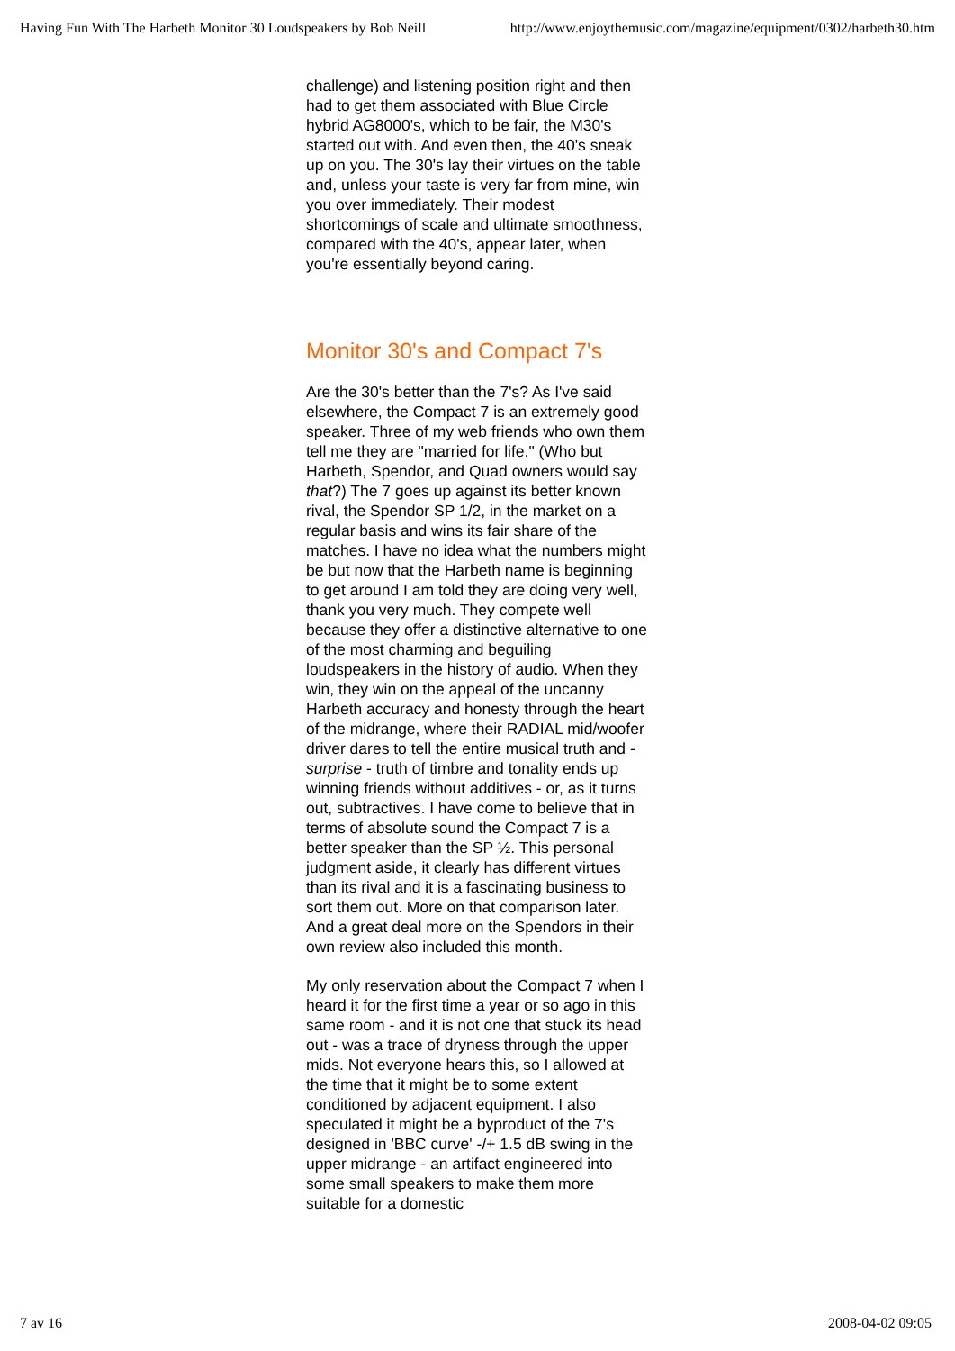Having Fun With The Harbeth Monitor 30 Loudspeakers by Bob Neill http://www.enjoythemusic.com/magazine/equipment/0302/harbeth30.htm
challenge) and listening position right and then had to get them associated with Blue Circle hybrid AG8000's, which to be fair, the M30's started out with. And even then, the 40's sneak up on you. The 30's lay their virtues on the table and, unless your taste is very far from mine, win you over immediately. Their modest shortcomings of scale and ultimate smoothness, compared with the 40's, appear later, when you're essentially beyond caring.
Monitor 30's and Compact 7's
Are the 30's better than the 7's? As I've said elsewhere, the Compact 7 is an extremely good speaker. Three of my web friends who own them tell me they are "married for life." (Who but Harbeth, Spendor, and Quad owners would say that?) The 7 goes up against its better known rival, the Spendor SP 1/2, in the market on a regular basis and wins its fair share of the matches. I have no idea what the numbers might be but now that the Harbeth name is beginning to get around I am told they are doing very well, thank you very much. They compete well because they offer a distinctive alternative to one of the most charming and beguiling loudspeakers in the history of audio. When they win, they win on the appeal of the uncanny Harbeth accuracy and honesty through the heart of the midrange, where their RADIAL mid/woofer driver dares to tell the entire musical truth and - surprise - truth of timbre and tonality ends up winning friends without additives - or, as it turns out, subtractives. I have come to believe that in terms of absolute sound the Compact 7 is a better speaker than the SP ½. This personal judgment aside, it clearly has different virtues than its rival and it is a fascinating business to sort them out. More on that comparison later. And a great deal more on the Spendors in their own review also included this month.
My only reservation about the Compact 7 when I heard it for the first time a year or so ago in this same room - and it is not one that stuck its head out - was a trace of dryness through the upper mids. Not everyone hears this, so I allowed at the time that it might be to some extent conditioned by adjacent equipment. I also speculated it might be a byproduct of the 7's designed in 'BBC curve' -/+ 1.5 dB swing in the upper midrange - an artifact engineered into some small speakers to make them more suitable for a domestic
7 av 16 2008-04-02 09:05